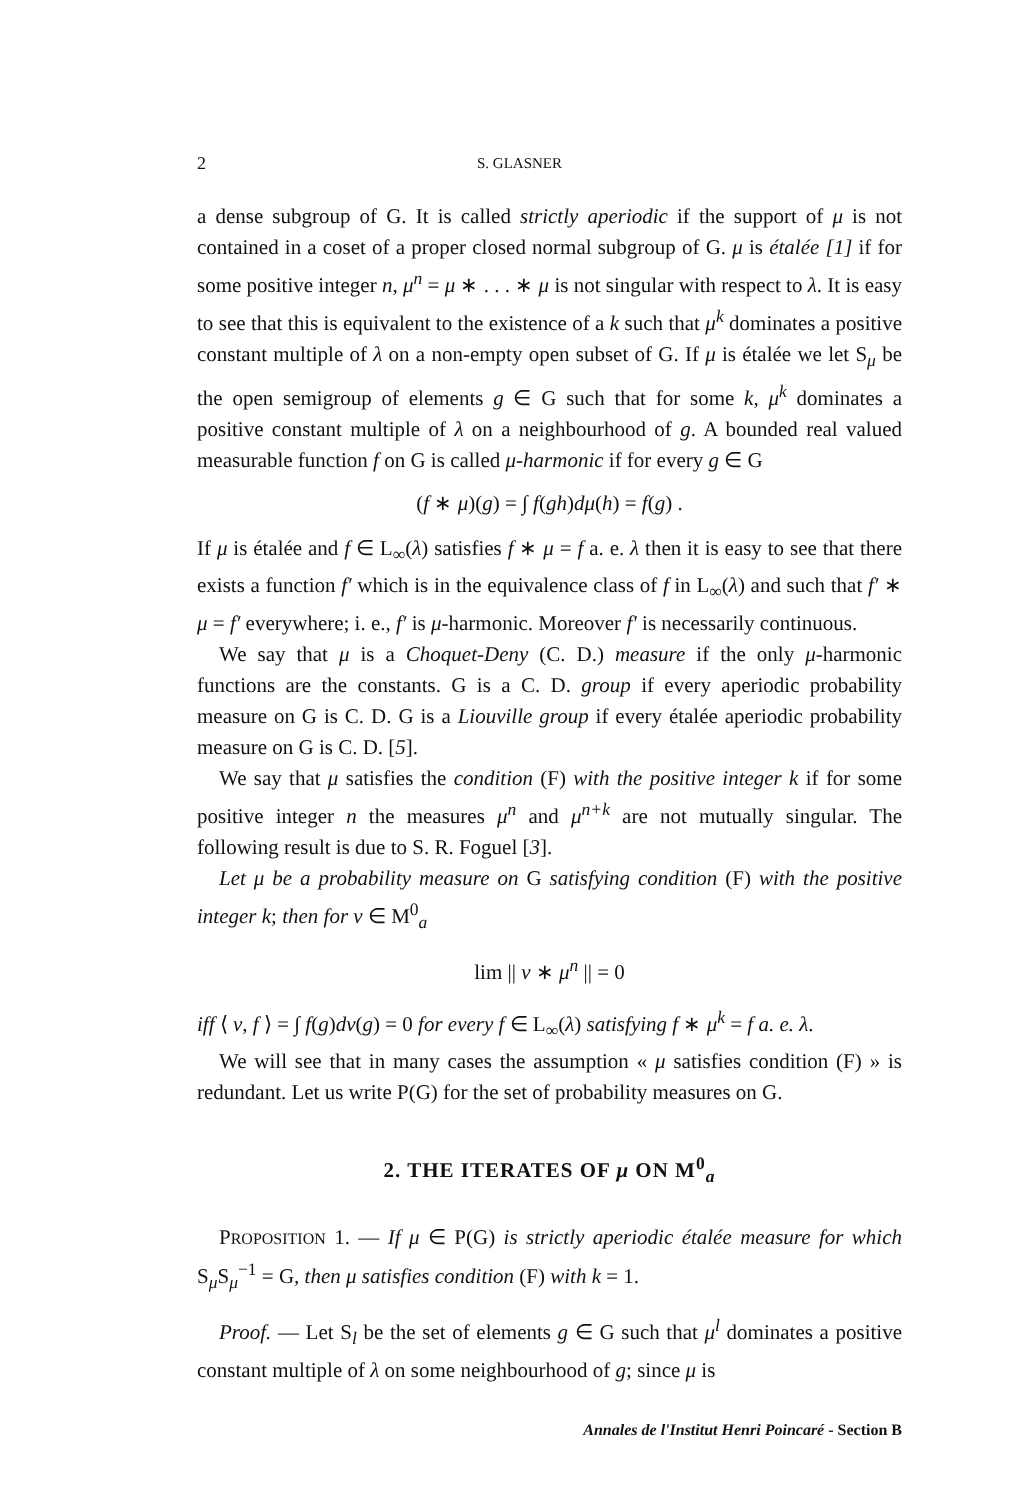2 S. GLASNER
a dense subgroup of G. It is called strictly aperiodic if the support of μ is not contained in a coset of a proper closed normal subgroup of G. μ is étalée [1] if for some positive integer n, μ<sup>n</sup> = μ ∗ . . . ∗ μ is not singular with respect to λ. It is easy to see that this is equivalent to the existence of a k such that μ<sup>k</sup> dominates a positive constant multiple of λ on a non-empty open subset of G. If μ is étalée we let S<sub>μ</sub> be the open semigroup of elements g ∈ G such that for some k, μ<sup>k</sup> dominates a positive constant multiple of λ on a neighbourhood of g. A bounded real valued measurable function f on G is called μ-harmonic if for every g ∈ G
(f ∗ μ)(g) = ∫ f(gh)dμ(h) = f(g) .
If μ is étalée and f ∈ L<sub>∞</sub>(λ) satisfies f ∗ μ = f a. e. λ then it is easy to see that there exists a function f′ which is in the equivalence class of f in L<sub>∞</sub>(λ) and such that f′ ∗ μ = f′ everywhere; i. e., f′ is μ-harmonic. Moreover f′ is necessarily continuous.
We say that μ is a Choquet-Deny (C. D.) measure if the only μ-harmonic functions are the constants. G is a C. D. group if every aperiodic probability measure on G is C. D. G is a Liouville group if every étalée aperiodic probability measure on G is C. D. [5].
We say that μ satisfies the condition (F) with the positive integer k if for some positive integer n the measures μ<sup>n</sup> and μ<sup>n+k</sup> are not mutually singular. The following result is due to S. R. Foguel [3].
Let μ be a probability measure on G satisfying condition (F) with the positive integer k; then for ν ∈ M<sup>0</sup><sub>a</sub>
lim || ν ∗ μ<sup>n</sup> || = 0
iff ⟨ ν, f ⟩ = ∫ f(g)dν(g) = 0 for every f ∈ L<sub>∞</sub>(λ) satisfying f ∗ μ<sup>k</sup> = f a. e. λ.
We will see that in many cases the assumption « μ satisfies condition (F) » is redundant. Let us write P(G) for the set of probability measures on G.
2. THE ITERATES OF μ ON M<sup>0</sup><sub>a</sub>
PROPOSITION 1. — If μ ∈ P(G) is strictly aperiodic étalée measure for which S<sub>μ</sub>S<sub>μ</sub><sup>−1</sup> = G, then μ satisfies condition (F) with k = 1.
Proof. — Let S<sub>l</sub> be the set of elements g ∈ G such that μ<sup>l</sup> dominates a positive constant multiple of λ on some neighbourhood of g; since μ is
Annales de l'Institut Henri Poincaré - Section B